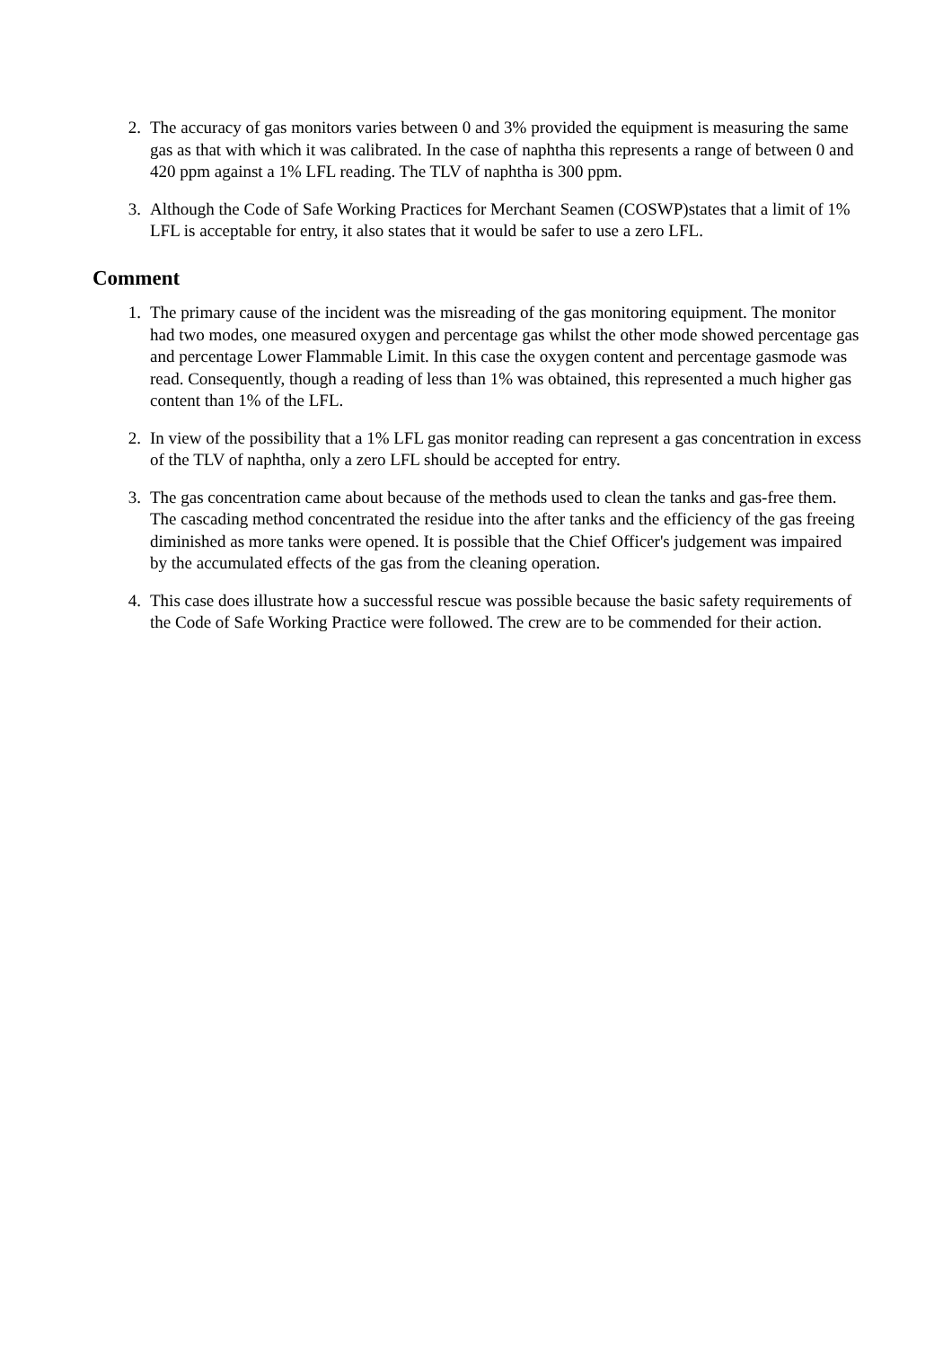2. The accuracy of gas monitors varies between 0 and 3% provided the equipment is measuring the same gas as that with which it was calibrated. In the case of naphtha this represents a range of between 0 and 420 ppm against a 1% LFL reading. The TLV of naphtha is 300 ppm.
3. Although the Code of Safe Working Practices for Merchant Seamen (COSWP)states that a limit of 1% LFL is acceptable for entry, it also states that it would be safer to use a zero LFL.
Comment
1. The primary cause of the incident was the misreading of the gas monitoring equipment. The monitor had two modes, one measured oxygen and percentage gas whilst the other mode showed percentage gas and percentage Lower Flammable Limit. In this case the oxygen content and percentage gasmode was read. Consequently, though a reading of less than 1% was obtained, this represented a much higher gas content than 1% of the LFL.
2. In view of the possibility that a 1% LFL gas monitor reading can represent a gas concentration in excess of the TLV of naphtha, only a zero LFL should be accepted for entry.
3. The gas concentration came about because of the methods used to clean the tanks and gas-free them. The cascading method concentrated the residue into the after tanks and the efficiency of the gas freeing diminished as more tanks were opened. It is possible that the Chief Officer's judgement was impaired by the accumulated effects of the gas from the cleaning operation.
4. This case does illustrate how a successful rescue was possible because the basic safety requirements of the Code of Safe Working Practice were followed. The crew are to be commended for their action.